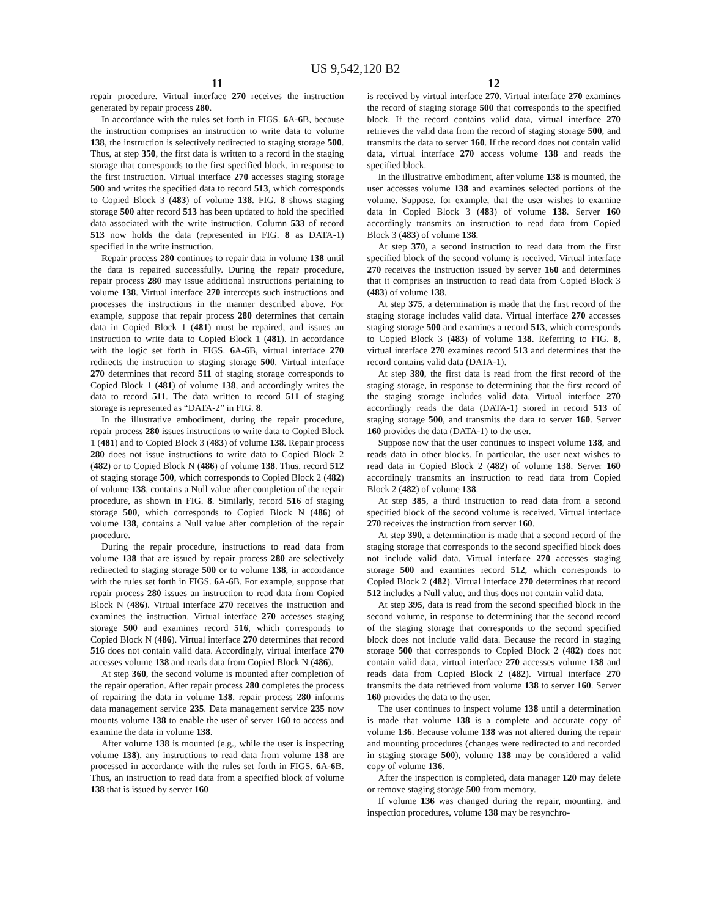US 9,542,120 B2
11
repair procedure. Virtual interface 270 receives the instruction generated by repair process 280.
In accordance with the rules set forth in FIGS. 6 A-6 B, because the instruction comprises an instruction to write data to volume 138, the instruction is selectively redirected to staging storage 500. Thus, at step 350, the first data is written to a record in the staging storage that corresponds to the first specified block, in response to the first instruction. Virtual interface 270 accesses staging storage 500 and writes the specified data to record 513, which corresponds to Copied Block 3 (483) of volume 138. FIG. 8 shows staging storage 500 after record 513 has been updated to hold the specified data associated with the write instruction. Column 533 of record 513 now holds the data (represented in FIG. 8 as DATA-1) specified in the write instruction.
Repair process 280 continues to repair data in volume 138 until the data is repaired successfully. During the repair procedure, repair process 280 may issue additional instructions pertaining to volume 138. Virtual interface 270 intercepts such instructions and processes the instructions in the manner described above. For example, suppose that repair process 280 determines that certain data in Copied Block 1 (481) must be repaired, and issues an instruction to write data to Copied Block 1 (481). In accordance with the logic set forth in FIGS. 6 A-6 B, virtual interface 270 redirects the instruction to staging storage 500. Virtual interface 270 determines that record 511 of staging storage corresponds to Copied Block 1 (481) of volume 138, and accordingly writes the data to record 511. The data written to record 511 of staging storage is represented as “DATA-2” in FIG. 8.
In the illustrative embodiment, during the repair procedure, repair process 280 issues instructions to write data to Copied Block 1 (481) and to Copied Block 3 (483) of volume 138. Repair process 280 does not issue instructions to write data to Copied Block 2 (482) or to Copied Block N (486) of volume 138. Thus, record 512 of staging storage 500, which corresponds to Copied Block 2 (482) of volume 138, contains a Null value after completion of the repair procedure, as shown in FIG. 8. Similarly, record 516 of staging storage 500, which corresponds to Copied Block N (486) of volume 138, contains a Null value after completion of the repair procedure.
During the repair procedure, instructions to read data from volume 138 that are issued by repair process 280 are selectively redirected to staging storage 500 or to volume 138, in accordance with the rules set forth in FIGS. 6 A-6 B. For example, suppose that repair process 280 issues an instruction to read data from Copied Block N (486). Virtual interface 270 receives the instruction and examines the instruction. Virtual interface 270 accesses staging storage 500 and examines record 516, which corresponds to Copied Block N (486). Virtual interface 270 determines that record 516 does not contain valid data. Accordingly, virtual interface 270 accesses volume 138 and reads data from Copied Block N (486).
At step 360, the second volume is mounted after completion of the repair operation. After repair process 280 completes the process of repairing the data in volume 138, repair process 280 informs data management service 235. Data management service 235 now mounts volume 138 to enable the user of server 160 to access and examine the data in volume 138.
After volume 138 is mounted (e.g., while the user is inspecting volume 138), any instructions to read data from volume 138 are processed in accordance with the rules set forth in FIGS. 6 A-6 B. Thus, an instruction to read data from a specified block of volume 138 that is issued by server 160
12
is received by virtual interface 270. Virtual interface 270 examines the record of staging storage 500 that corresponds to the specified block. If the record contains valid data, virtual interface 270 retrieves the valid data from the record of staging storage 500, and transmits the data to server 160. If the record does not contain valid data, virtual interface 270 access volume 138 and reads the specified block.
In the illustrative embodiment, after volume 138 is mounted, the user accesses volume 138 and examines selected portions of the volume. Suppose, for example, that the user wishes to examine data in Copied Block 3 (483) of volume 138. Server 160 accordingly transmits an instruction to read data from Copied Block 3 (483) of volume 138.
At step 370, a second instruction to read data from the first specified block of the second volume is received. Virtual interface 270 receives the instruction issued by server 160 and determines that it comprises an instruction to read data from Copied Block 3 (483) of volume 138.
At step 375, a determination is made that the first record of the staging storage includes valid data. Virtual interface 270 accesses staging storage 500 and examines a record 513, which corresponds to Copied Block 3 (483) of volume 138. Referring to FIG. 8, virtual interface 270 examines record 513 and determines that the record contains valid data (DATA-1).
At step 380, the first data is read from the first record of the staging storage, in response to determining that the first record of the staging storage includes valid data. Virtual interface 270 accordingly reads the data (DATA-1) stored in record 513 of staging storage 500, and transmits the data to server 160. Server 160 provides the data (DATA-1) to the user.
Suppose now that the user continues to inspect volume 138, and reads data in other blocks. In particular, the user next wishes to read data in Copied Block 2 (482) of volume 138. Server 160 accordingly transmits an instruction to read data from Copied Block 2 (482) of volume 138.
At step 385, a third instruction to read data from a second specified block of the second volume is received. Virtual interface 270 receives the instruction from server 160.
At step 390, a determination is made that a second record of the staging storage that corresponds to the second specified block does not include valid data. Virtual interface 270 accesses staging storage 500 and examines record 512, which corresponds to Copied Block 2 (482). Virtual interface 270 determines that record 512 includes a Null value, and thus does not contain valid data.
At step 395, data is read from the second specified block in the second volume, in response to determining that the second record of the staging storage that corresponds to the second specified block does not include valid data. Because the record in staging storage 500 that corresponds to Copied Block 2 (482) does not contain valid data, virtual interface 270 accesses volume 138 and reads data from Copied Block 2 (482). Virtual interface 270 transmits the data retrieved from volume 138 to server 160. Server 160 provides the data to the user.
The user continues to inspect volume 138 until a determination is made that volume 138 is a complete and accurate copy of volume 136. Because volume 138 was not altered during the repair and mounting procedures (changes were redirected to and recorded in staging storage 500), volume 138 may be considered a valid copy of volume 136.
After the inspection is completed, data manager 120 may delete or remove staging storage 500 from memory.
If volume 136 was changed during the repair, mounting, and inspection procedures, volume 138 may be resynchro-